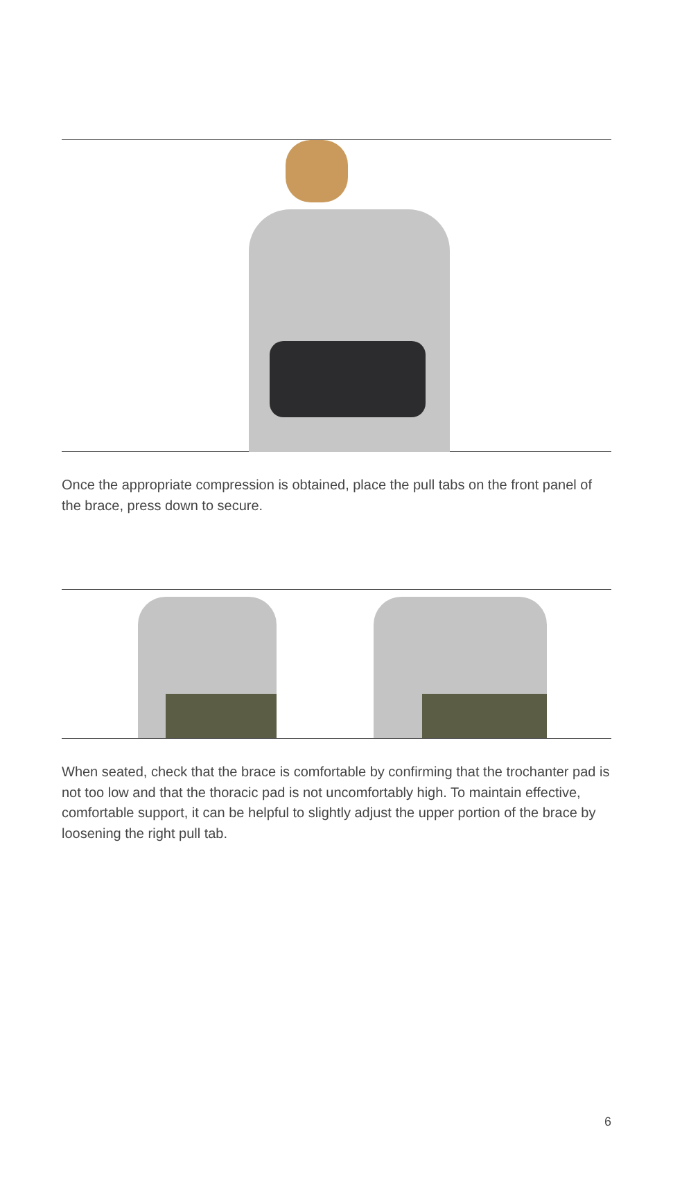Once the appropriate compression is obtained, place the pull tabs on the front panel of the brace, press down to secure.
When seated, check that the brace is comfortable by confirming that the trochanter pad is not too low and that the thoracic pad is not uncomfortably high. To maintain effective, comfortable support, it can be helpful to slightly adjust the upper portion of the brace by loosening the right pull tab.
6